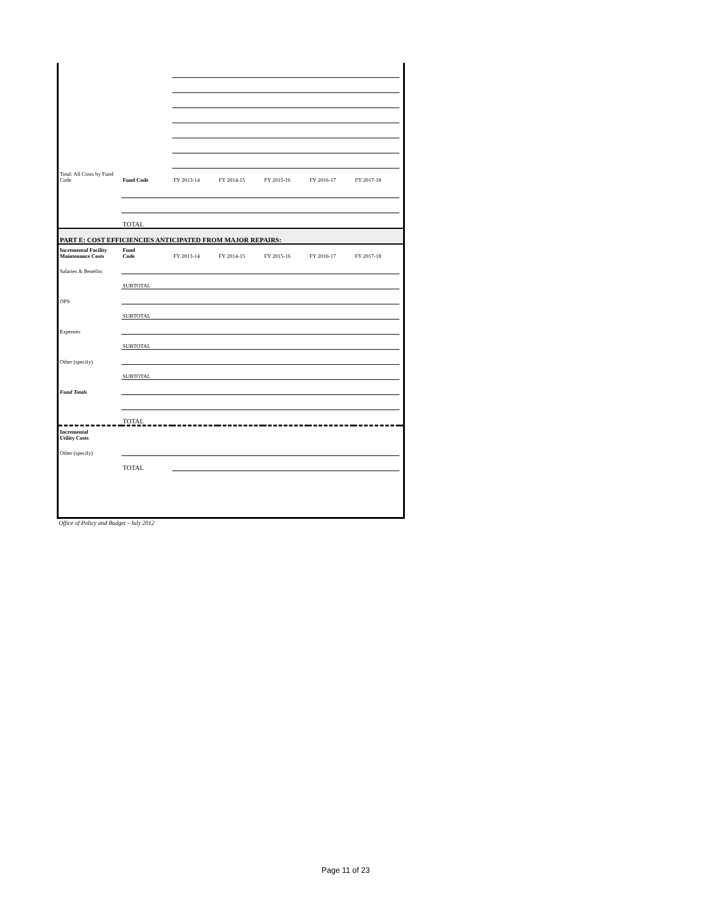| Total: All Costs by Fund Code | Fund Code | FY 2013-14 | FY 2014-15 | FY 2015-16 | FY 2016-17 | FY 2017-18 | |
| | TOTAL | | | | | | |
| PART E: COST EFFICIENCIES ANTICIPATED FROM MAJOR REPAIRS: | | | | | | | |
| Incremental Facility Maintenance Costs | Fund Code | FY 2013-14 | FY 2014-15 | FY 2015-16 | FY 2016-17 | FY 2017-18 | |
| Salaries & Benefits | | | | | | | |
| | SUBTOTAL | | | | | | |
| OPS | | | | | | | |
| | SUBTOTAL | | | | | | |
| Expenses | | | | | | | |
| | SUBTOTAL | | | | | | |
| Other (specify) | | | | | | | |
| | SUBTOTAL | | | | | | |
| Fund Totals | | | | | | | |
| | TOTAL | | | | | | |
| Incremental Utility Costs | | | | | | | |
| Other (specify) | | | | | | | |
| | TOTAL | | | | | | |
Office of Policy and Budget - July 2012
Page 11 of 23